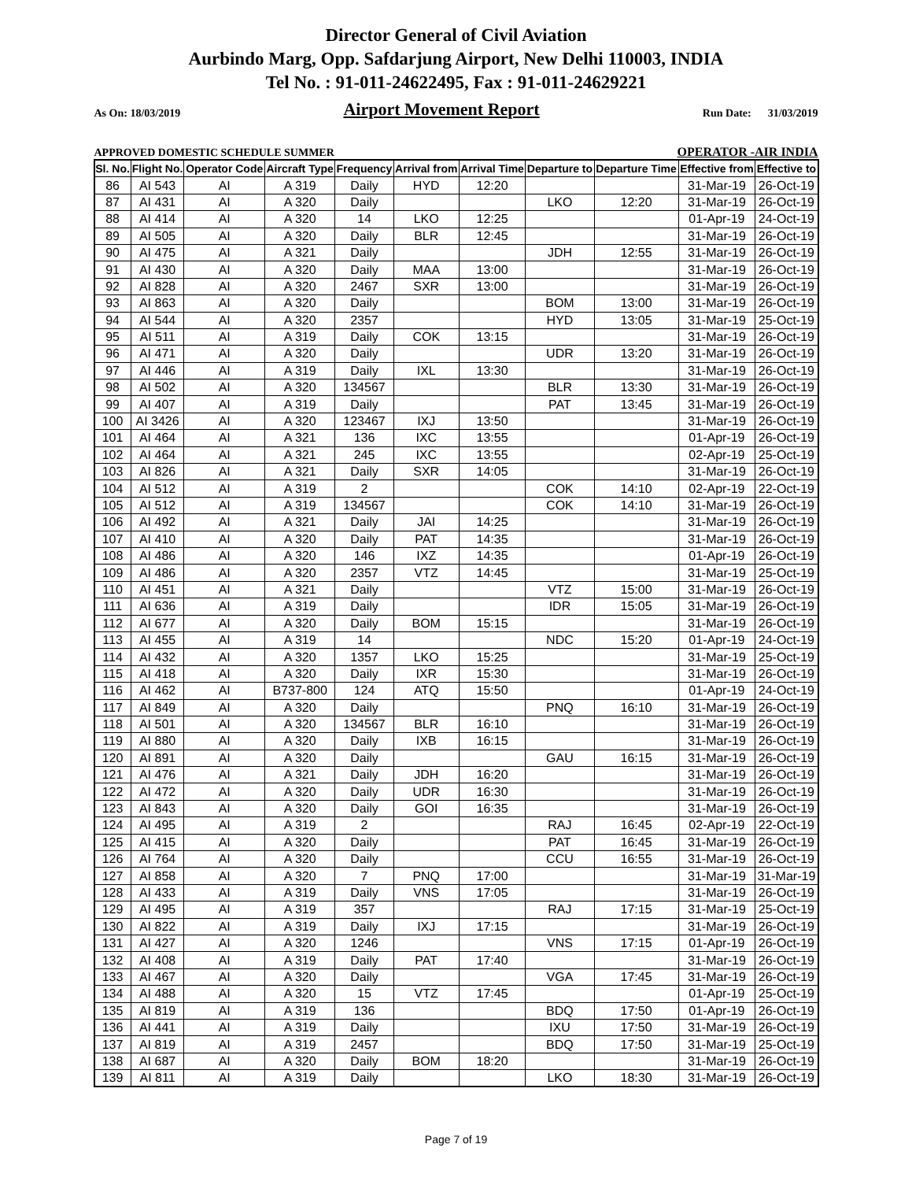Director General of Civil Aviation
Aurbindo Marg, Opp. Safdarjung Airport, New Delhi 110003, INDIA
Tel No. : 91-011-24622495, Fax : 91-011-24629221
As On: 18/03/2019 Airport Movement Report Run Date: 31/03/2019
APPROVED DOMESTIC SCHEDULE SUMMER OPERATOR -AIR INDIA
| Sl. No. | Flight No. | Operator Code | Aircraft Type | Frequency | Arrival from | Arrival Time | Departure to | Departure Time | Effective from | Effective to |
| --- | --- | --- | --- | --- | --- | --- | --- | --- | --- | --- |
| 86 | AI 543 | AI | A 319 | Daily | HYD | 12:20 | | | 31-Mar-19 | 26-Oct-19 |
| 87 | AI 431 | AI | A 320 | Daily | | | LKO | 12:20 | 31-Mar-19 | 26-Oct-19 |
| 88 | AI 414 | AI | A 320 | 14 | LKO | 12:25 | | | 01-Apr-19 | 24-Oct-19 |
| 89 | AI 505 | AI | A 320 | Daily | BLR | 12:45 | | | 31-Mar-19 | 26-Oct-19 |
| 90 | AI 475 | AI | A 321 | Daily | | | JDH | 12:55 | 31-Mar-19 | 26-Oct-19 |
| 91 | AI 430 | AI | A 320 | Daily | MAA | 13:00 | | | 31-Mar-19 | 26-Oct-19 |
| 92 | AI 828 | AI | A 320 | 2467 | SXR | 13:00 | | | 31-Mar-19 | 26-Oct-19 |
| 93 | AI 863 | AI | A 320 | Daily | | | BOM | 13:00 | 31-Mar-19 | 26-Oct-19 |
| 94 | AI 544 | AI | A 320 | 2357 | | | HYD | 13:05 | 31-Mar-19 | 25-Oct-19 |
| 95 | AI 511 | AI | A 319 | Daily | COK | 13:15 | | | 31-Mar-19 | 26-Oct-19 |
| 96 | AI 471 | AI | A 320 | Daily | | | UDR | 13:20 | 31-Mar-19 | 26-Oct-19 |
| 97 | AI 446 | AI | A 319 | Daily | IXL | 13:30 | | | 31-Mar-19 | 26-Oct-19 |
| 98 | AI 502 | AI | A 320 | 134567 | | | BLR | 13:30 | 31-Mar-19 | 26-Oct-19 |
| 99 | AI 407 | AI | A 319 | Daily | | | PAT | 13:45 | 31-Mar-19 | 26-Oct-19 |
| 100 | AI 3426 | AI | A 320 | 123467 | IXJ | 13:50 | | | 31-Mar-19 | 26-Oct-19 |
| 101 | AI 464 | AI | A 321 | 136 | IXC | 13:55 | | | 01-Apr-19 | 26-Oct-19 |
| 102 | AI 464 | AI | A 321 | 245 | IXC | 13:55 | | | 02-Apr-19 | 25-Oct-19 |
| 103 | AI 826 | AI | A 321 | Daily | SXR | 14:05 | | | 31-Mar-19 | 26-Oct-19 |
| 104 | AI 512 | AI | A 319 | 2 | | | COK | 14:10 | 02-Apr-19 | 22-Oct-19 |
| 105 | AI 512 | AI | A 319 | 134567 | | | COK | 14:10 | 31-Mar-19 | 26-Oct-19 |
| 106 | AI 492 | AI | A 321 | Daily | JAI | 14:25 | | | 31-Mar-19 | 26-Oct-19 |
| 107 | AI 410 | AI | A 320 | Daily | PAT | 14:35 | | | 31-Mar-19 | 26-Oct-19 |
| 108 | AI 486 | AI | A 320 | 146 | IXZ | 14:35 | | | 01-Apr-19 | 26-Oct-19 |
| 109 | AI 486 | AI | A 320 | 2357 | VTZ | 14:45 | | | 31-Mar-19 | 25-Oct-19 |
| 110 | AI 451 | AI | A 321 | Daily | | | VTZ | 15:00 | 31-Mar-19 | 26-Oct-19 |
| 111 | AI 636 | AI | A 319 | Daily | | | IDR | 15:05 | 31-Mar-19 | 26-Oct-19 |
| 112 | AI 677 | AI | A 320 | Daily | BOM | 15:15 | | | 31-Mar-19 | 26-Oct-19 |
| 113 | AI 455 | AI | A 319 | 14 | | | NDC | 15:20 | 01-Apr-19 | 24-Oct-19 |
| 114 | AI 432 | AI | A 320 | 1357 | LKO | 15:25 | | | 31-Mar-19 | 25-Oct-19 |
| 115 | AI 418 | AI | A 320 | Daily | IXR | 15:30 | | | 31-Mar-19 | 26-Oct-19 |
| 116 | AI 462 | AI | B737-800 | 124 | ATQ | 15:50 | | | 01-Apr-19 | 24-Oct-19 |
| 117 | AI 849 | AI | A 320 | Daily | | | PNQ | 16:10 | 31-Mar-19 | 26-Oct-19 |
| 118 | AI 501 | AI | A 320 | 134567 | BLR | 16:10 | | | 31-Mar-19 | 26-Oct-19 |
| 119 | AI 880 | AI | A 320 | Daily | IXB | 16:15 | | | 31-Mar-19 | 26-Oct-19 |
| 120 | AI 891 | AI | A 320 | Daily | | | GAU | 16:15 | 31-Mar-19 | 26-Oct-19 |
| 121 | AI 476 | AI | A 321 | Daily | JDH | 16:20 | | | 31-Mar-19 | 26-Oct-19 |
| 122 | AI 472 | AI | A 320 | Daily | UDR | 16:30 | | | 31-Mar-19 | 26-Oct-19 |
| 123 | AI 843 | AI | A 320 | Daily | GOI | 16:35 | | | 31-Mar-19 | 26-Oct-19 |
| 124 | AI 495 | AI | A 319 | 2 | | | RAJ | 16:45 | 02-Apr-19 | 22-Oct-19 |
| 125 | AI 415 | AI | A 320 | Daily | | | PAT | 16:45 | 31-Mar-19 | 26-Oct-19 |
| 126 | AI 764 | AI | A 320 | Daily | | | CCU | 16:55 | 31-Mar-19 | 26-Oct-19 |
| 127 | AI 858 | AI | A 320 | 7 | PNQ | 17:00 | | | 31-Mar-19 | 31-Mar-19 |
| 128 | AI 433 | AI | A 319 | Daily | VNS | 17:05 | | | 31-Mar-19 | 26-Oct-19 |
| 129 | AI 495 | AI | A 319 | 357 | | | RAJ | 17:15 | 31-Mar-19 | 25-Oct-19 |
| 130 | AI 822 | AI | A 319 | Daily | IXJ | 17:15 | | | 31-Mar-19 | 26-Oct-19 |
| 131 | AI 427 | AI | A 320 | 1246 | | | VNS | 17:15 | 01-Apr-19 | 26-Oct-19 |
| 132 | AI 408 | AI | A 319 | Daily | PAT | 17:40 | | | 31-Mar-19 | 26-Oct-19 |
| 133 | AI 467 | AI | A 320 | Daily | | | VGA | 17:45 | 31-Mar-19 | 26-Oct-19 |
| 134 | AI 488 | AI | A 320 | 15 | VTZ | 17:45 | | | 01-Apr-19 | 25-Oct-19 |
| 135 | AI 819 | AI | A 319 | 136 | | | BDQ | 17:50 | 01-Apr-19 | 26-Oct-19 |
| 136 | AI 441 | AI | A 319 | Daily | | | IXU | 17:50 | 31-Mar-19 | 26-Oct-19 |
| 137 | AI 819 | AI | A 319 | 2457 | | | BDQ | 17:50 | 31-Mar-19 | 25-Oct-19 |
| 138 | AI 687 | AI | A 320 | Daily | BOM | 18:20 | | | 31-Mar-19 | 26-Oct-19 |
| 139 | AI 811 | AI | A 319 | Daily | | | LKO | 18:30 | 31-Mar-19 | 26-Oct-19 |
Page 7 of 19